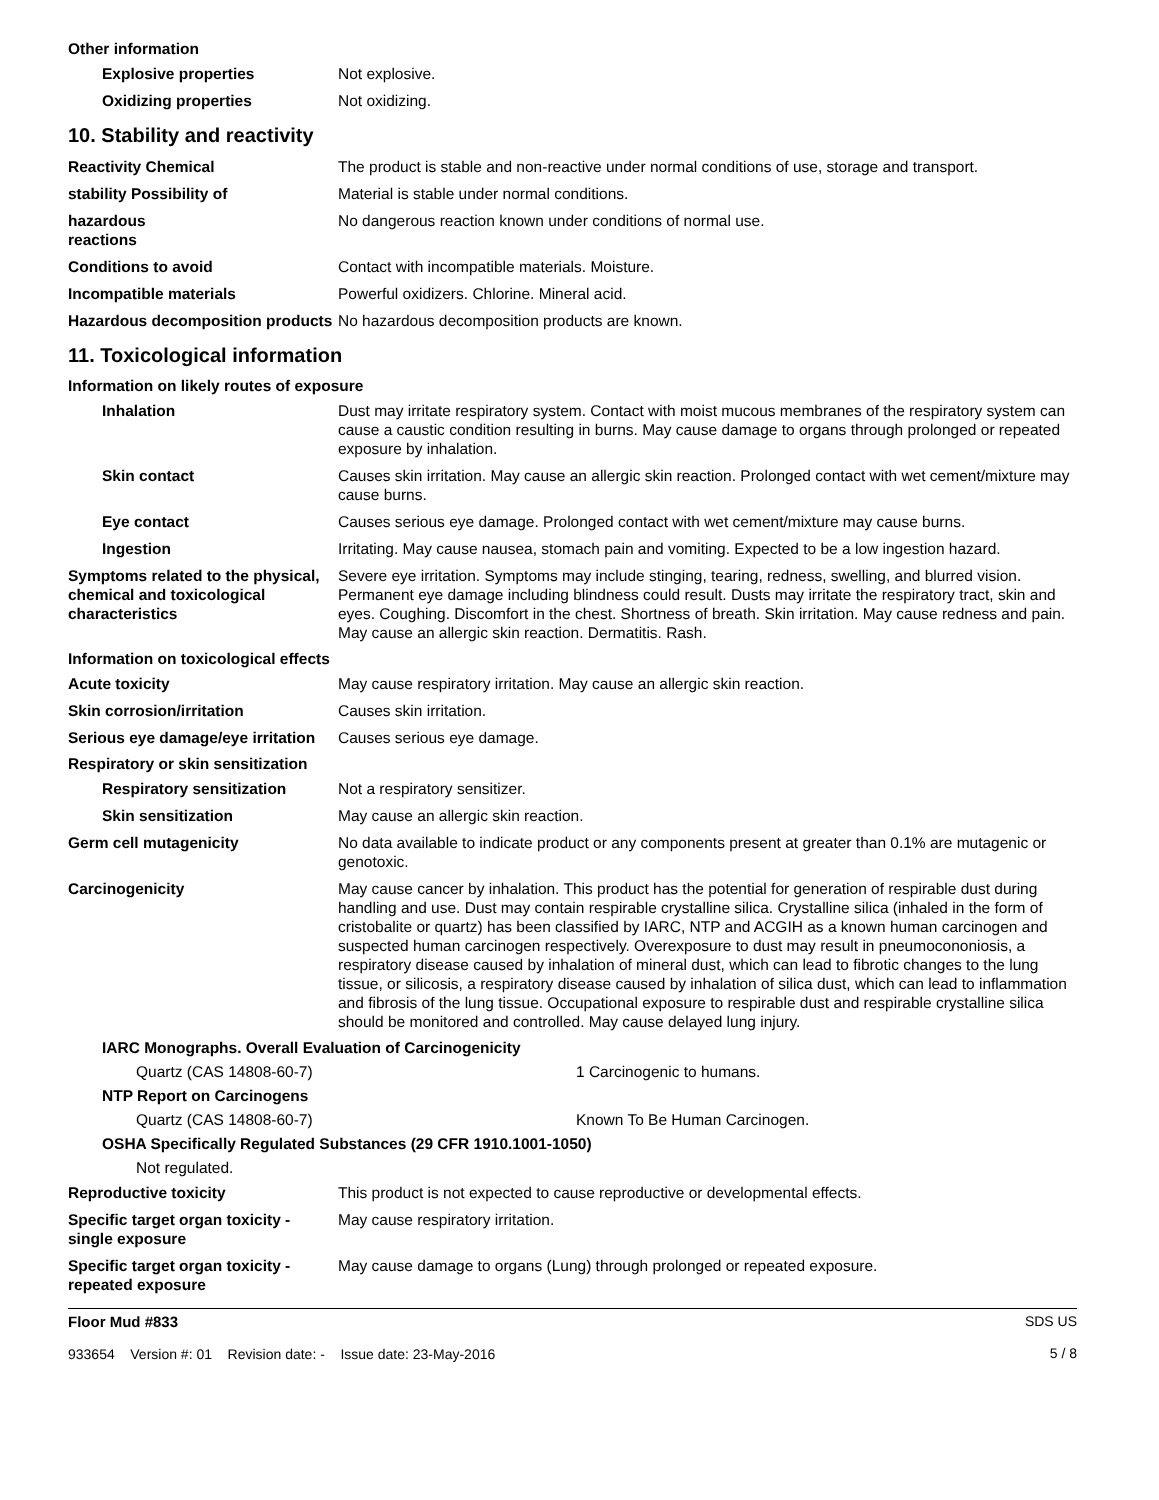Other information
Explosive properties Not explosive.
Oxidizing properties Not oxidizing.
10. Stability and reactivity
Reactivity Chemical The product is stable and non-reactive under normal conditions of use, storage and transport.
stability Possibility of Material is stable under normal conditions.
hazardous
reactions
No dangerous reaction known under conditions of normal use.
Conditions to avoid Contact with incompatible materials. Moisture.
Incompatible materials Powerful oxidizers. Chlorine. Mineral acid.
Hazardous decomposition products
No hazardous decomposition products are known.
11. Toxicological information
Information on likely routes of exposure
Inhalation Dust may irritate respiratory system. Contact with moist mucous membranes of the respiratory system can cause a caustic condition resulting in burns. May cause damage to organs through prolonged or repeated exposure by inhalation.
Skin contact Causes skin irritation. May cause an allergic skin reaction. Prolonged contact with wet cement/mixture may cause burns.
Eye contact Causes serious eye damage. Prolonged contact with wet cement/mixture may cause burns.
Ingestion Irritating. May cause nausea, stomach pain and vomiting. Expected to be a low ingestion hazard.
Symptoms related to the physical, chemical and toxicological characteristics
Severe eye irritation. Symptoms may include stinging, tearing, redness, swelling, and blurred vision. Permanent eye damage including blindness could result. Dusts may irritate the respiratory tract, skin and eyes. Coughing. Discomfort in the chest. Shortness of breath. Skin irritation. May cause redness and pain. May cause an allergic skin reaction. Dermatitis. Rash.
Information on toxicological effects
Acute toxicity May cause respiratory irritation. May cause an allergic skin reaction.
Skin corrosion/irritation Causes skin irritation.
Serious eye damage/eye irritation
Causes serious eye damage.
Respiratory or skin sensitization
Respiratory sensitization Not a respiratory sensitizer.
Skin sensitization May cause an allergic skin reaction.
Germ cell mutagenicity No data available to indicate product or any components present at greater than 0.1% are mutagenic or genotoxic.
Carcinogenicity May cause cancer by inhalation. This product has the potential for generation of respirable dust during handling and use. Dust may contain respirable crystalline silica. Crystalline silica (inhaled in the form of cristobalite or quartz) has been classified by IARC, NTP and ACGIH as a known human carcinogen and suspected human carcinogen respectively. Overexposure to dust may result in pneumocononiosis, a respiratory disease caused by inhalation of mineral dust, which can lead to fibrotic changes to the lung tissue, or silicosis, a respiratory disease caused by inhalation of silica dust, which can lead to inflammation and fibrosis of the lung tissue. Occupational exposure to respirable dust and respirable crystalline silica should be monitored and controlled. May cause delayed lung injury.
IARC Monographs. Overall Evaluation of Carcinogenicity
Quartz (CAS 14808-60-7) 1 Carcinogenic to humans.
NTP Report on Carcinogens
Quartz (CAS 14808-60-7) Known To Be Human Carcinogen.
OSHA Specifically Regulated Substances (29 CFR 1910.1001-1050)
Not regulated.
Reproductive toxicity This product is not expected to cause reproductive or developmental effects.
Specific target organ toxicity - single exposure
May cause respiratory irritation.
Specific target organ toxicity - repeated exposure
May cause damage to organs (Lung) through prolonged or repeated exposure.
Floor Mud #833
933654 Version #: 01 Revision date: - Issue date: 23-May-2016
SDS US
5 / 8